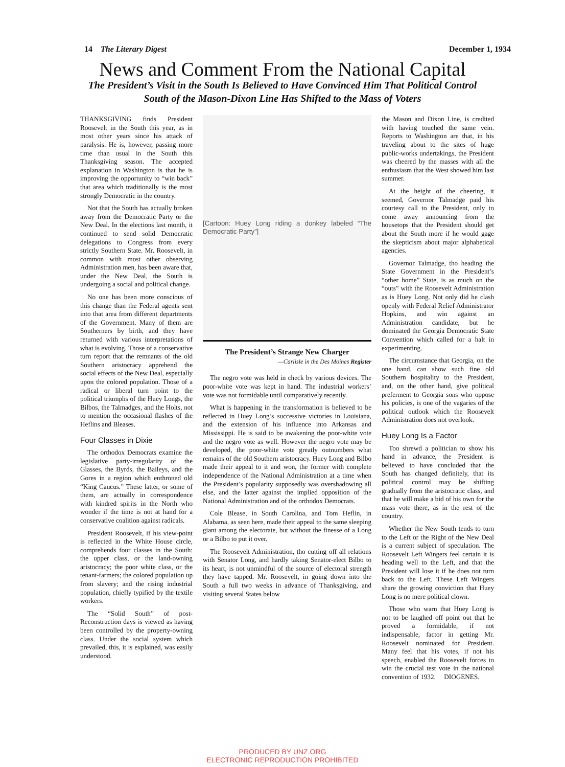14 The Literary Digest December 1, 1934
News and Comment From the National Capital
The President’s Visit in the South Is Believed to Have Convinced Him That Political Control
South of the Mason-Dixon Line Has Shifted to the Mass of Voters
THANKSGIVING finds President Roosevelt in the South this year, as in most other years since his attack of paralysis. He is, however, passing more time than usual in the South this Thanksgiving season. The accepted explanation in Washington is that he is improving the opportunity to “win back” that area which traditionally is the most strongly Democratic in the country.
Not that the South has actually broken away from the Democratic Party or the New Deal. In the elections last month, it continued to send solid Democratic delegations to Congress from every strictly Southern State. Mr. Roosevelt, in common with most other observing Administration men, has been aware that, under the New Deal, the South is undergoing a social and political change.
No one has been more conscious of this change than the Federal agents sent into that area from different departments of the Government. Many of them are Southerners by birth, and they have returned with various interpretations of what is evolving. Those of a conservative turn report that the remnants of the old Southern aristocracy apprehend the social effects of the New Deal, especially upon the colored population. Those of a radical or liberal turn point to the political triumphs of the Huey Longs, the Bilbos, the Talmadges, and the Holts, not to mention the occasional flashes of the Heflins and Bleases.
Four Classes in Dixie
The orthodox Democrats examine the legislative party-irregularity of the Glasses, the Byrds, the Baileys, and the Gores in a region which enthroned old “King Caucus.” These latter, or some of them, are actually in correspondence with kindred spirits in the North who wonder if the time is not at hand for a conservative coalition against radicals.
President Roosevelt, if his view-point is reflected in the White House circle, comprehends four classes in the South: the upper class, or the land-owning aristocracy; the poor white class, or the tenant-farmers; the colored population up from slavery; and the rising industrial population, chiefly typified by the textile workers.
The “Solid South” of post-Reconstruction days is viewed as having been controlled by the property-owning class. Under the social system which prevailed, this, it is explained, was easily understood.
[Cartoon: Huey Long riding a donkey labeled “The Democratic Party”]
The President’s Strange New Charger
—Carlisle in the Des Moines Register
The negro vote was held in check by various devices. The poor-white vote was kept in hand. The industrial workers’ vote was not formidable until comparatively recently.
What is happening in the transformation is believed to be reflected in Huey Long’s successive victories in Louisiana, and the extension of his influence into Arkansas and Mississippi. He is said to be awakening the poor-white vote and the negro vote as well. However the negro vote may be developed, the poor-white vote greatly outnumbers what remains of the old Southern aristocracy. Huey Long and Bilbo made their appeal to it and won, the former with complete independence of the National Administration at a time when the President’s popularity supposedly was overshadowing all else, and the latter against the implied opposition of the National Administration and of the orthodox Democrats.
Cole Blease, in South Carolina, and Tom Heflin, in Alabama, as seen here, made their appeal to the same sleeping giant among the electorate, but without the finesse of a Long or a Bilbo to put it over.
The Roosevelt Administration, tho cutting off all relations with Senator Long, and hardly taking Senator-elect Bilbo to its heart, is not unmindful of the source of electoral strength they have tapped. Mr. Roosevelt, in going down into the South a full two weeks in advance of Thanksgiving, and visiting several States below
the Mason and Dixon Line, is credited with having touched the same vein. Reports to Washington are that, in his traveling about to the sites of huge public-works undertakings, the President was cheered by the masses with all the enthusiasm that the West showed him last summer.
At the height of the cheering, it seemed, Governor Talmadge paid his courtesy call to the President, only to come away announcing from the housetops that the President should get about the South more if he would gage the skepticism about major alphabetical agencies.
Governor Talmadge, tho heading the State Government in the President’s “other home” State, is as much on the “outs” with the Roosevelt Administration as is Huey Long. Not only did he clash openly with Federal Relief Administrator Hopkins, and win against an Administration candidate, but he dominated the Georgia Democratic State Convention which called for a halt in experimenting.
The circumstance that Georgia, on the one hand, can show such fine old Southern hospitality to the President, and, on the other hand, give political preferment to Georgia sons who oppose his policies, is one of the vagaries of the political outlook which the Roosevelt Administration does not overlook.
Huey Long Is a Factor
Too shrewd a politician to show his hand in advance, the President is believed to have concluded that the South has changed definitely, that its political control may be shifting gradually from the aristocratic class, and that he will make a bid of his own for the mass vote there, as in the rest of the country.
Whether the New South tends to turn to the Left or the Right of the New Deal is a current subject of speculation. The Roosevelt Left Wingers feel certain it is heading well to the Left, and that the President will lose it if he does not turn back to the Left. These Left Wingers share the growing conviction that Huey Long is no mere political clown.
Those who warn that Huey Long is not to be laughed off point out that he proved a formidable, if not indispensable, factor in getting Mr. Roosevelt nominated for President. Many feel that his votes, if not his speech, enabled the Roosevelt forces to win the crucial test vote in the national convention of 1932. DIOGENES.
PRODUCED BY UNZ.ORG
ELECTRONIC REPRODUCTION PROHIBITED